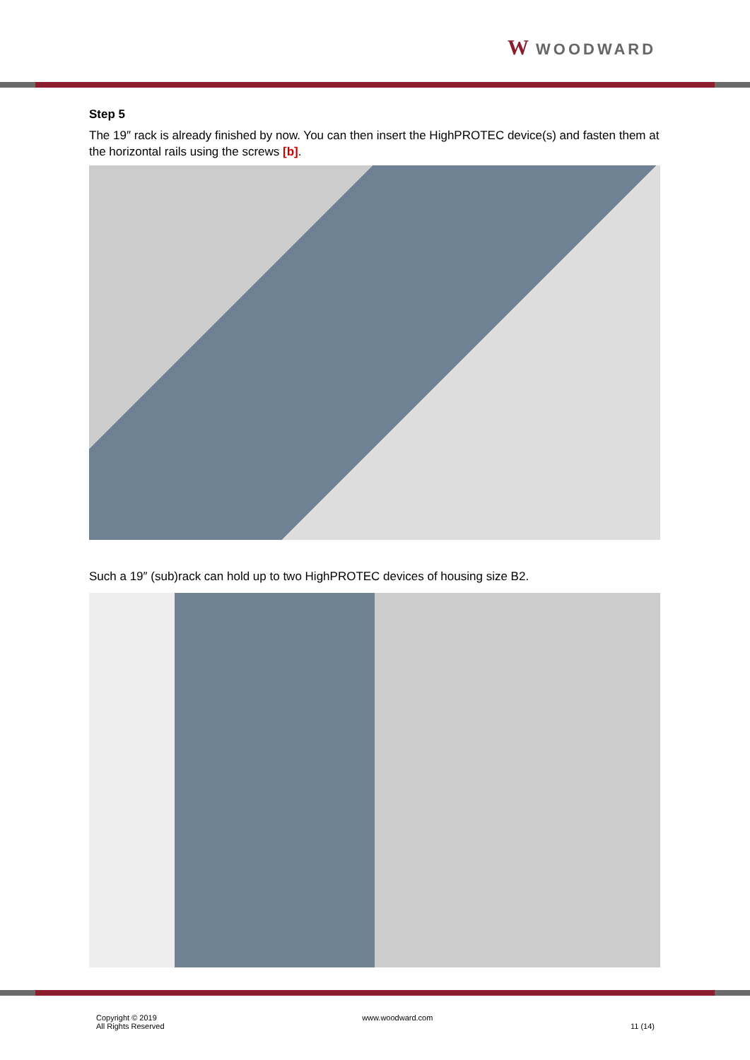W WOODWARD
Step 5
The 19″ rack is already finished by now. You can then insert the HighPROTEC device(s) and fasten them at the horizontal rails using the screws [b].
Such a 19″ (sub)rack can hold up to two HighPROTEC devices of housing size B2.
Copyright © 2019
All Rights Reserved
www.woodward.com
11 (14)